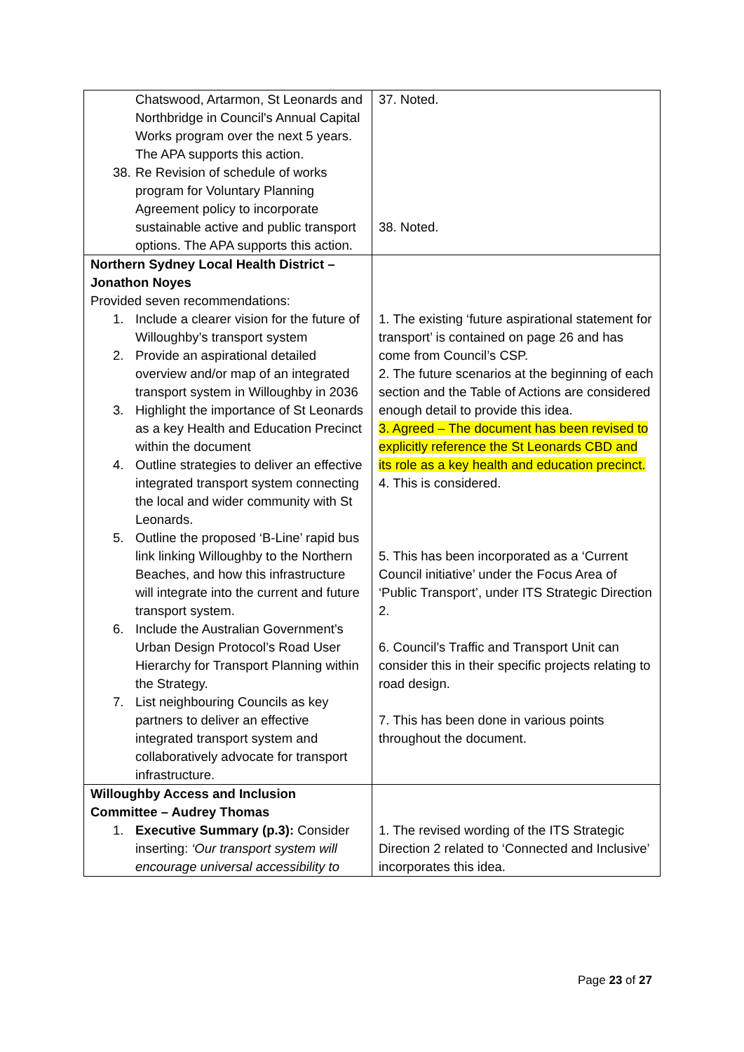| Chatswood, Artarmon, St Leonards and Northbridge in Council's Annual Capital Works program over the next 5 years. The APA supports this action. 38. Re Revision of schedule of works program for Voluntary Planning Agreement policy to incorporate sustainable active and public transport options. The APA supports this action. | 37. Noted. 38. Noted. |
| Northern Sydney Local Health District – Jonathon Noyes Provided seven recommendations: 1. Include a clearer vision for the future of Willoughby’s transport system 2. Provide an aspirational detailed overview and/or map of an integrated transport system in Willoughby in 2036 3. Highlight the importance of St Leonards as a key Health and Education Precinct within the document 4. Outline strategies to deliver an effective integrated transport system connecting the local and wider community with St Leonards. 5. Outline the proposed ‘B-Line’ rapid bus link linking Willoughby to the Northern Beaches, and how this infrastructure will integrate into the current and future transport system. 6. Include the Australian Government’s Urban Design Protocol’s Road User Hierarchy for Transport Planning within the Strategy. 7. List neighbouring Councils as key partners to deliver an effective integrated transport system and collaboratively advocate for transport infrastructure. | 1. The existing ‘future aspirational statement for transport’ is contained on page 26 and has come from Council’s CSP. 2. The future scenarios at the beginning of each section and the Table of Actions are considered enough detail to provide this idea. 3. Agreed – The document has been revised to explicitly reference the St Leonards CBD and its role as a key health and education precinct. 4. This is considered. 5. This has been incorporated as a ‘Current Council initiative’ under the Focus Area of ‘Public Transport’, under ITS Strategic Direction 2. 6. Council’s Traffic and Transport Unit can consider this in their specific projects relating to road design. 7. This has been done in various points throughout the document. |
| Willoughby Access and Inclusion Committee – Audrey Thomas 1. Executive Summary (p.3): Consider inserting: ‘Our transport system will encourage universal accessibility to | 1. The revised wording of the ITS Strategic Direction 2 related to ‘Connected and Inclusive’ incorporates this idea. |
Page 23 of 27